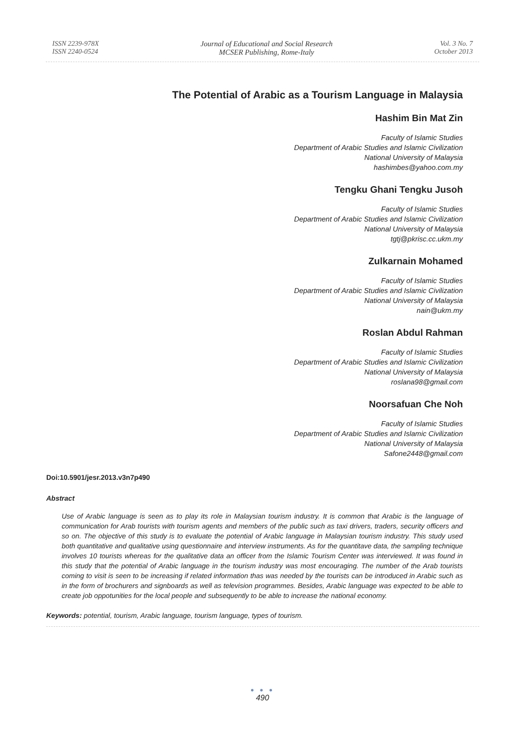ISSN 2239-978X
ISSN 2240-0524
Journal of Educational and Social Research
MCSER Publishing, Rome-Italy
Vol. 3 No. 7
October 2013
The Potential of Arabic as a Tourism Language in Malaysia
Hashim Bin Mat Zin
Faculty of Islamic Studies
Department of Arabic Studies and Islamic Civilization
National University of Malaysia
hashimbes@yahoo.com.my
Tengku Ghani Tengku Jusoh
Faculty of Islamic Studies
Department of Arabic Studies and Islamic Civilization
National University of Malaysia
tgtj@pkrisc.cc.ukm.my
Zulkarnain Mohamed
Faculty of Islamic Studies
Department of Arabic Studies and Islamic Civilization
National University of Malaysia
nain@ukm.my
Roslan Abdul Rahman
Faculty of Islamic Studies
Department of Arabic Studies and Islamic Civilization
National University of Malaysia
roslana98@gmail.com
Noorsafuan Che Noh
Faculty of Islamic Studies
Department of Arabic Studies and Islamic Civilization
National University of Malaysia
Safone2448@gmail.com
Doi:10.5901/jesr.2013.v3n7p490
Abstract
Use of Arabic language is seen as to play its role in Malaysian tourism industry. It is common that Arabic is the language of communication for Arab tourists with tourism agents and members of the public such as taxi drivers, traders, security officers and so on. The objective of this study is to evaluate the potential of Arabic language in Malaysian tourism industry. This study used both quantitative and qualitative using questionnaire and interview instruments. As for the quantitave data, the sampling technique involves 10 tourists whereas for the qualitative data an officer from the Islamic Tourism Center was interviewed. It was found in this study that the potential of Arabic language in the tourism industry was most encouraging. The number of the Arab tourists coming to visit is seen to be increasing if related information thas was needed by the tourists can be introduced in Arabic such as in the form of brochurers and signboards as well as television programmes. Besides, Arabic language was expected to be able to create job oppotunities for the local people and subsequently to be able to increase the national economy.
Keywords: potential, tourism, Arabic language, tourism language, types of tourism.
● ● ●
490